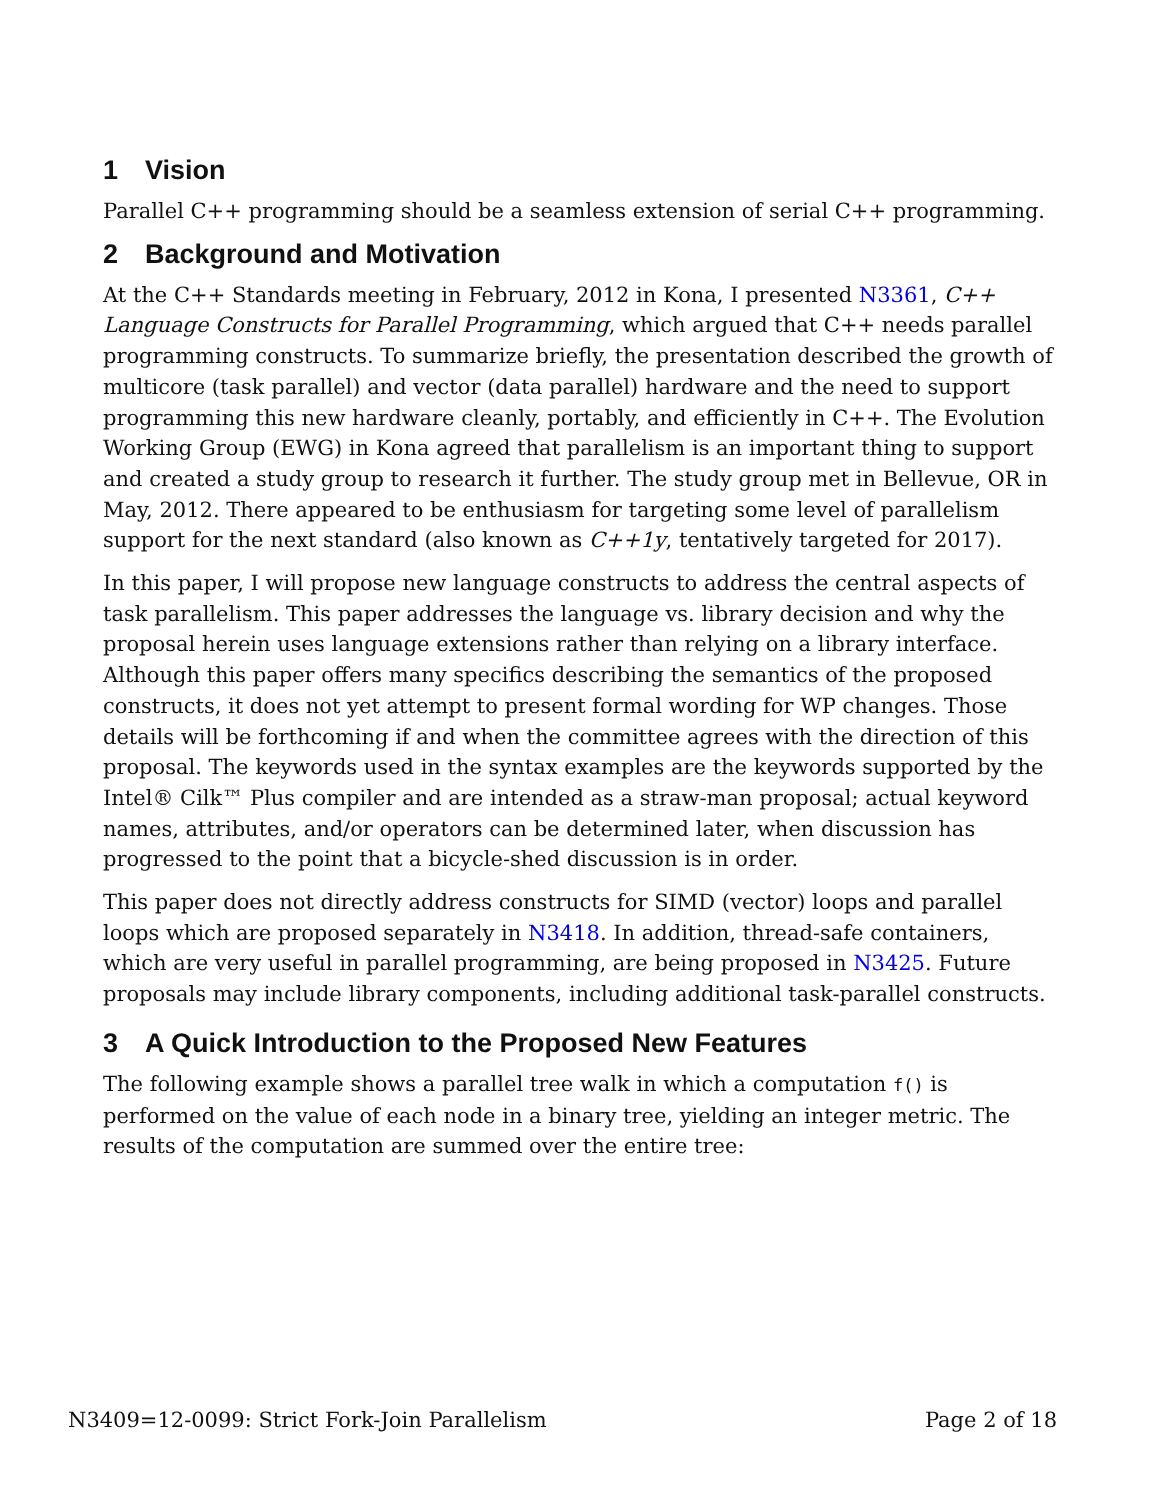1 Vision
Parallel C++ programming should be a seamless extension of serial C++ programming.
2 Background and Motivation
At the C++ Standards meeting in February, 2012 in Kona, I presented N3361, C++ Language Constructs for Parallel Programming, which argued that C++ needs parallel programming constructs. To summarize briefly, the presentation described the growth of multicore (task parallel) and vector (data parallel) hardware and the need to support programming this new hardware cleanly, portably, and efficiently in C++. The Evolution Working Group (EWG) in Kona agreed that parallelism is an important thing to support and created a study group to research it further. The study group met in Bellevue, OR in May, 2012. There appeared to be enthusiasm for targeting some level of parallelism support for the next standard (also known as C++1y, tentatively targeted for 2017).
In this paper, I will propose new language constructs to address the central aspects of task parallelism. This paper addresses the language vs. library decision and why the proposal herein uses language extensions rather than relying on a library interface. Although this paper offers many specifics describing the semantics of the proposed constructs, it does not yet attempt to present formal wording for WP changes. Those details will be forthcoming if and when the committee agrees with the direction of this proposal. The keywords used in the syntax examples are the keywords supported by the Intel® Cilk™ Plus compiler and are intended as a straw-man proposal; actual keyword names, attributes, and/or operators can be determined later, when discussion has progressed to the point that a bicycle-shed discussion is in order.
This paper does not directly address constructs for SIMD (vector) loops and parallel loops which are proposed separately in N3418. In addition, thread-safe containers, which are very useful in parallel programming, are being proposed in N3425. Future proposals may include library components, including additional task-parallel constructs.
3 A Quick Introduction to the Proposed New Features
The following example shows a parallel tree walk in which a computation f() is performed on the value of each node in a binary tree, yielding an integer metric. The results of the computation are summed over the entire tree:
N3409=12-0099: Strict Fork-Join Parallelism Page 2 of 18